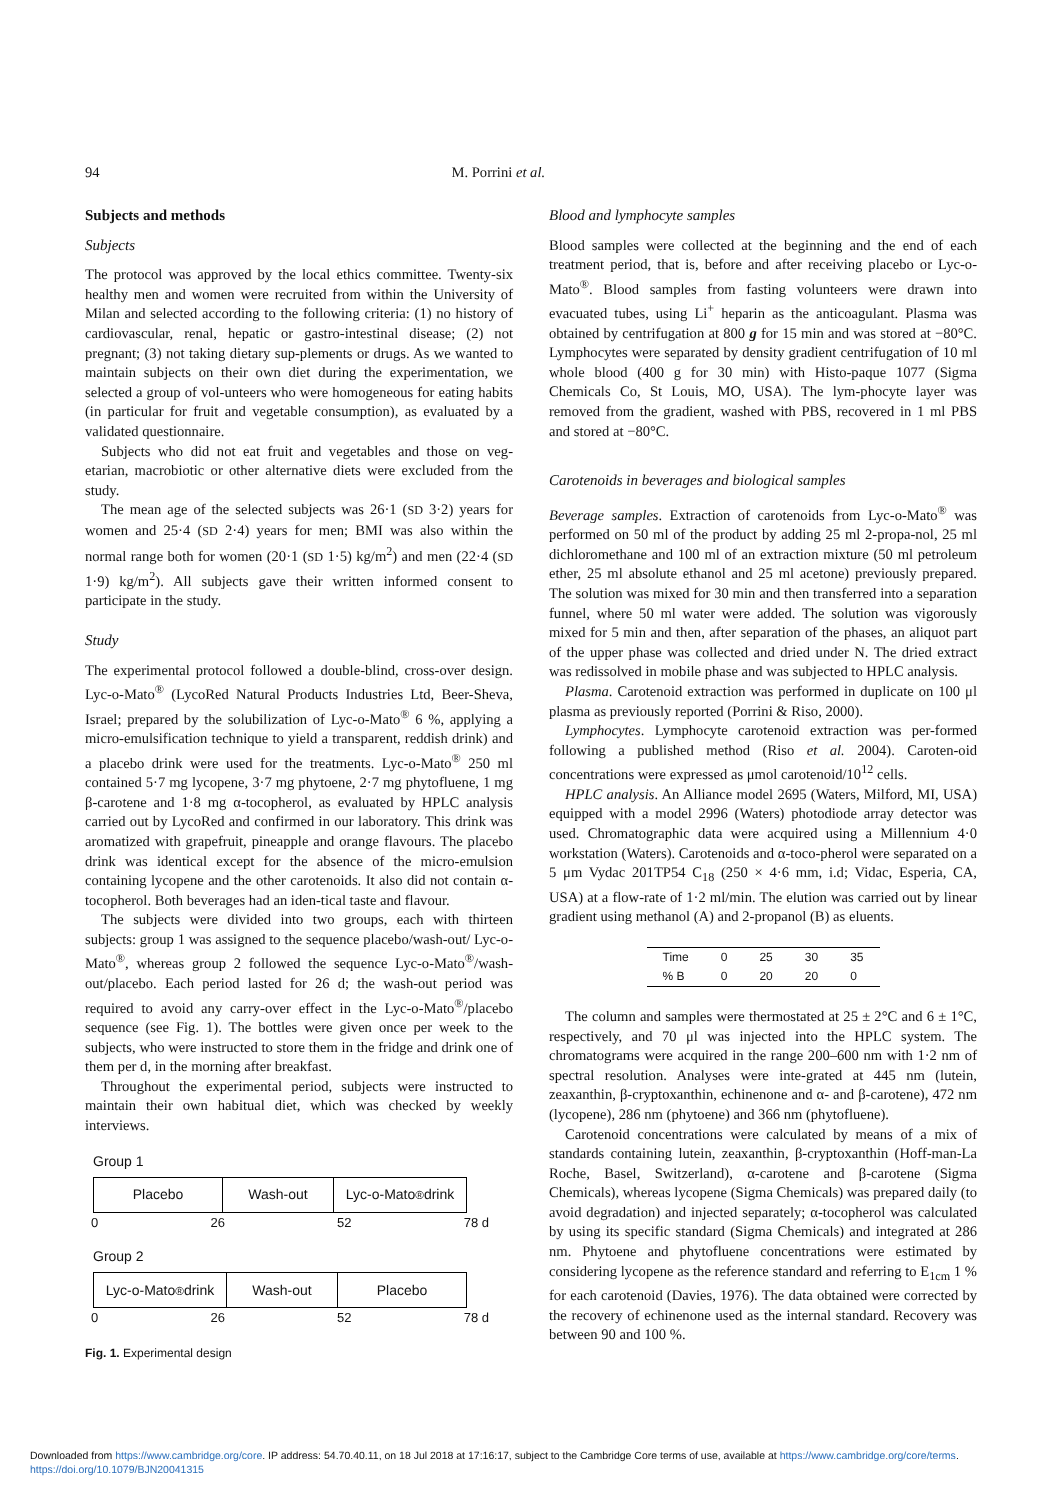94 M. Porrini et al.
Subjects and methods
Subjects
The protocol was approved by the local ethics committee. Twenty-six healthy men and women were recruited from within the University of Milan and selected according to the following criteria: (1) no history of cardiovascular, renal, hepatic or gastro-intestinal disease; (2) not pregnant; (3) not taking dietary sup-plements or drugs. As we wanted to maintain subjects on their own diet during the experimentation, we selected a group of vol-unteers who were homogeneous for eating habits (in particular for fruit and vegetable consumption), as evaluated by a validated questionnaire.
Subjects who did not eat fruit and vegetables and those on veg-etarian, macrobiotic or other alternative diets were excluded from the study.
The mean age of the selected subjects was 26·1 (SD 3·2) years for women and 25·4 (SD 2·4) years for men; BMI was also within the normal range both for women (20·1 (SD 1·5) kg/m<sup>2</sup>) and men (22·4 (SD 1·9) kg/m<sup>2</sup>). All subjects gave their written informed consent to participate in the study.
Study
The experimental protocol followed a double-blind, cross-over design. Lyc-o-Mato<sup>®</sup> (LycoRed Natural Products Industries Ltd, Beer-Sheva, Israel; prepared by the solubilization of Lyc-o-Mato<sup>®</sup> 6 %, applying a micro-emulsification technique to yield a transparent, reddish drink) and a placebo drink were used for the treatments. Lyc-o-Mato<sup>®</sup> 250 ml contained 5·7 mg lycopene, 3·7 mg phytoene, 2·7 mg phytofluene, 1 mg β-carotene and 1·8 mg α-tocopherol, as evaluated by HPLC analysis carried out by LycoRed and confirmed in our laboratory. This drink was aromatized with grapefruit, pineapple and orange flavours. The placebo drink was identical except for the absence of the micro-emulsion containing lycopene and the other carotenoids. It also did not contain α-tocopherol. Both beverages had an iden-tical taste and flavour.
The subjects were divided into two groups, each with thirteen subjects: group 1 was assigned to the sequence placebo/wash-out/ Lyc-o-Mato<sup>®</sup>, whereas group 2 followed the sequence Lyc-o-Mato<sup>®</sup>/wash-out/placebo. Each period lasted for 26 d; the wash-out period was required to avoid any carry-over effect in the Lyc-o-Mato<sup>®</sup>/placebo sequence (see Fig. 1). The bottles were given once per week to the subjects, who were instructed to store them in the fridge and drink one of them per d, in the morning after breakfast.
Throughout the experimental period, subjects were instructed to maintain their own habitual diet, which was checked by weekly interviews.
Group 1
Placebo Wash-out Lyc-o-Mato<sup>®</sup> drink
0 26 52 78 d
Group 2
Lyc-o-Mato<sup>®</sup> drink
Wash-out Placebo
0 26 52 78 d
Fig. 1. Experimental design
Blood and lymphocyte samples
Blood samples were collected at the beginning and the end of each treatment period, that is, before and after receiving placebo or Lyc-o-Mato<sup>®</sup>. Blood samples from fasting volunteers were drawn into evacuated tubes, using Li<sup>+</sup> heparin as the anticoagulant. Plasma was obtained by centrifugation at 800 g for 15 min and was stored at −80°C. Lymphocytes were separated by density gradient centrifugation of 10 ml whole blood (400 g for 30 min) with Histo-paque 1077 (Sigma Chemicals Co, St Louis, MO, USA). The lym-phocyte layer was removed from the gradient, washed with PBS, recovered in 1 ml PBS and stored at −80°C.
Carotenoids in beverages and biological samples
Beverage samples. Extraction of carotenoids from Lyc-o-Mato<sup>®</sup> was performed on 50 ml of the product by adding 25 ml 2-propa-nol, 25 ml dichloromethane and 100 ml of an extraction mixture (50 ml petroleum ether, 25 ml absolute ethanol and 25 ml acetone) previously prepared. The solution was mixed for 30 min and then transferred into a separation funnel, where 50 ml water were added. The solution was vigorously mixed for 5 min and then, after separation of the phases, an aliquot part of the upper phase was collected and dried under N. The dried extract was redissolved in mobile phase and was subjected to HPLC analysis.
Plasma. Carotenoid extraction was performed in duplicate on 100 μl plasma as previously reported (Porrini & Riso, 2000).
Lymphocytes. Lymphocyte carotenoid extraction was per-formed following a published method (Riso et al. 2004). Caroten-oid concentrations were expressed as μmol carotenoid/10<sup>12</sup> cells.
HPLC analysis. An Alliance model 2695 (Waters, Milford, MI, USA) equipped with a model 2996 (Waters) photodiode array detector was used. Chromatographic data were acquired using a Millennium 4·0 workstation (Waters). Carotenoids and α-toco-pherol were separated on a 5 μm Vydac 201TP54 C<sub>18</sub> (250 × 4·6 mm, i.d; Vidac, Esperia, CA, USA) at a flow-rate of 1·2 ml/min. The elution was carried out by linear gradient using methanol (A) and 2-propanol (B) as eluents.
| Time | 0 | 25 | 30 | 35 |
| % B | 0 | 20 | 20 | 0 |
The column and samples were thermostated at 25 ± 2°C and 6 ± 1°C, respectively, and 70 μl was injected into the HPLC system. The chromatograms were acquired in the range 200–600 nm with 1·2 nm of spectral resolution. Analyses were inte-grated at 445 nm (lutein, zeaxanthin, β-cryptoxanthin, echinenone and α- and β-carotene), 472 nm (lycopene), 286 nm (phytoene) and 366 nm (phytofluene).
Carotenoid concentrations were calculated by means of a mix of standards containing lutein, zeaxanthin, β-cryptoxanthin (Hoff-man-La Roche, Basel, Switzerland), α-carotene and β-carotene (Sigma Chemicals), whereas lycopene (Sigma Chemicals) was prepared daily (to avoid degradation) and injected separately; α-tocopherol was calculated by using its specific standard (Sigma Chemicals) and integrated at 286 nm. Phytoene and phytofluene concentrations were estimated by considering lycopene as the reference standard and referring to E<sub>1cm</sub> 1 % for each carotenoid (Davies, 1976). The data obtained were corrected by the recovery of echinenone used as the internal standard. Recovery was between 90 and 100 %.
Downloaded from https://www.cambridge.org/core. IP address: 54.70.40.11, on 18 Jul 2018 at 17:16:17, subject to the Cambridge Core terms of use, available at https://www.cambridge.org/core/terms.
https://doi.org/10.1079/BJN20041315